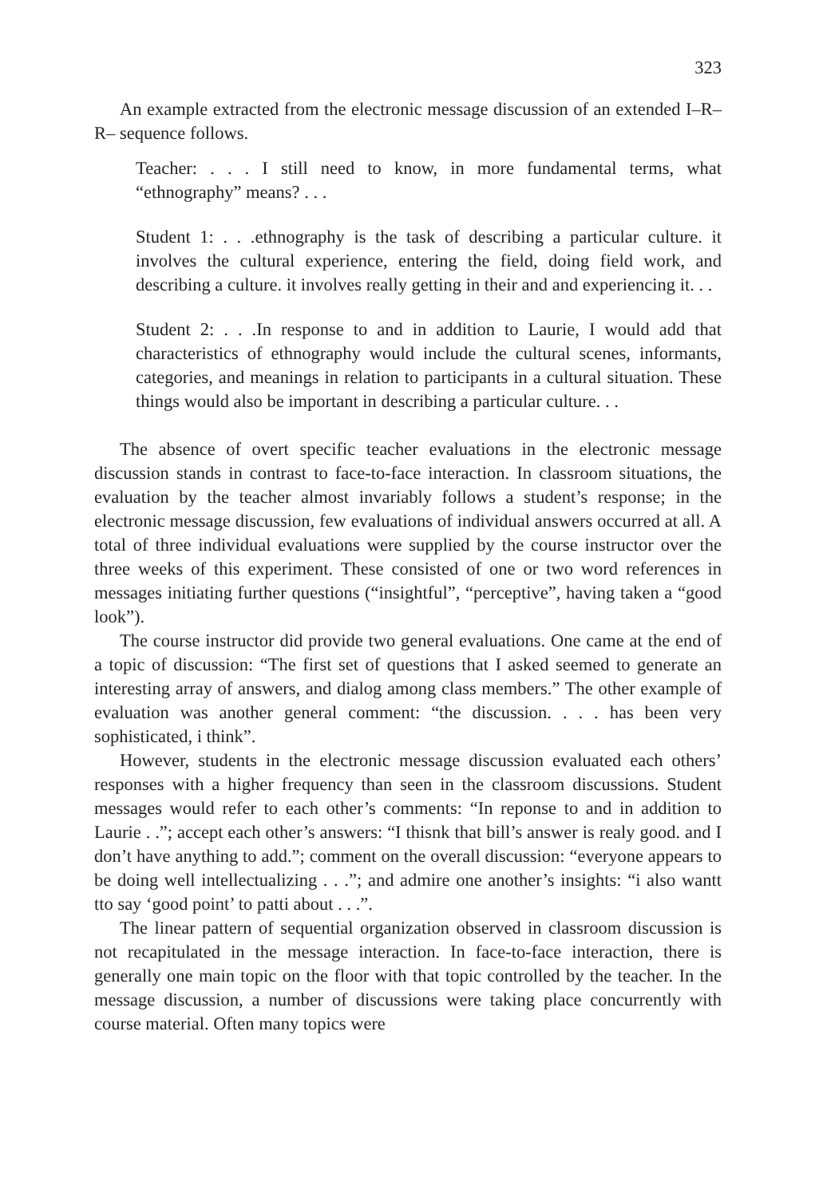323
An example extracted from the electronic message discussion of an extended I–R–R– sequence follows.
Teacher: . . . I still need to know, in more fundamental terms, what “ethnography” means? . . .
Student 1: . . .ethnography is the task of describing a particular culture. it involves the cultural experience, entering the field, doing field work, and describing a culture. it involves really getting in their and and experiencing it. . .
Student 2: . . .In response to and in addition to Laurie, I would add that characteristics of ethnography would include the cultural scenes, informants, categories, and meanings in relation to participants in a cultural situation. These things would also be important in describing a particular culture. . .
The absence of overt specific teacher evaluations in the electronic message discussion stands in contrast to face-to-face interaction. In classroom situations, the evaluation by the teacher almost invariably follows a student’s response; in the electronic message discussion, few evaluations of individual answers occurred at all. A total of three individual evaluations were supplied by the course instructor over the three weeks of this experiment. These consisted of one or two word references in messages initiating further questions (“insightful”, “perceptive”, having taken a “good look”).
The course instructor did provide two general evaluations. One came at the end of a topic of discussion: “The first set of questions that I asked seemed to generate an interesting array of answers, and dialog among class members.” The other example of evaluation was another general comment: “the discussion. . . . has been very sophisticated, i think”.
However, students in the electronic message discussion evaluated each others’ responses with a higher frequency than seen in the classroom discussions. Student messages would refer to each other’s comments: “In reponse to and in addition to Laurie . .”; accept each other’s answers: “I thisnk that bill’s answer is realy good. and I don’t have anything to add.”; comment on the overall discussion: “everyone appears to be doing well intellectualizing . . .”; and admire one another’s insights: “i also wantt tto say ‘good point’ to patti about . . .”.
The linear pattern of sequential organization observed in classroom discussion is not recapitulated in the message interaction. In face-to-face interaction, there is generally one main topic on the floor with that topic controlled by the teacher. In the message discussion, a number of discussions were taking place concurrently with course material. Often many topics were